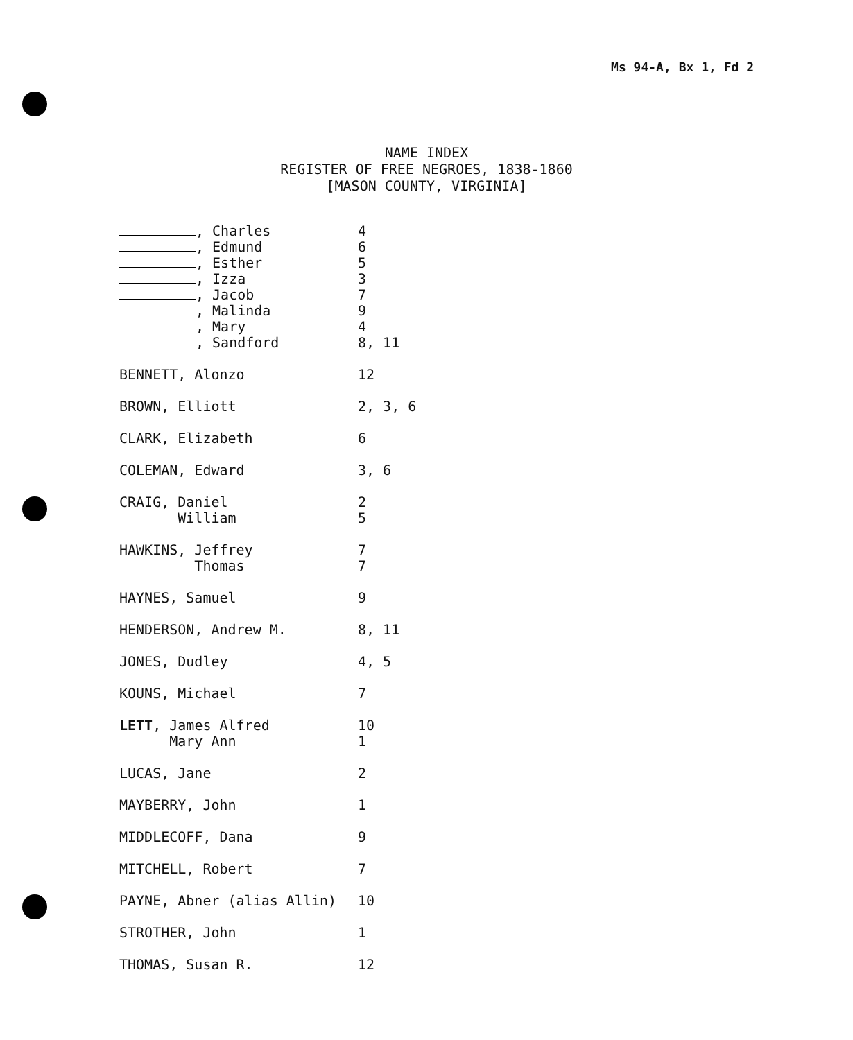Ms 94-A, Bx 1, Fd 2
NAME INDEX
REGISTER OF FREE NEGROES, 1838-1860
[MASON COUNTY, VIRGINIA]
| , Charles | 4 |
| , Edmund | 6 |
| , Esther | 5 |
| , Izza | 3 |
| , Jacob | 7 |
| , Malinda | 9 |
| , Mary | 4 |
| , Sandford | 8, 11 |
| BENNETT, Alonzo | 12 |
| BROWN, Elliott | 2, 3, 6 |
| CLARK, Elizabeth | 6 |
| COLEMAN, Edward | 3, 6 |
| CRAIG, Daniel | 2 |
| William | 5 |
| HAWKINS, Jeffrey | 7 |
| Thomas | 7 |
| HAYNES, Samuel | 9 |
| HENDERSON, Andrew M. | 8, 11 |
| JONES, Dudley | 4, 5 |
| KOUNS, Michael | 7 |
| LETT , James Alfred | 10 |
| Mary Ann | 1 |
| LUCAS, Jane | 2 |
| MAYBERRY, John | 1 |
| MIDDLECOFF, Dana | 9 |
| MITCHELL, Robert | 7 |
| PAYNE, Abner (alias Allin) | 10 |
| STROTHER, John | 1 |
| THOMAS, Susan R. | 12 |